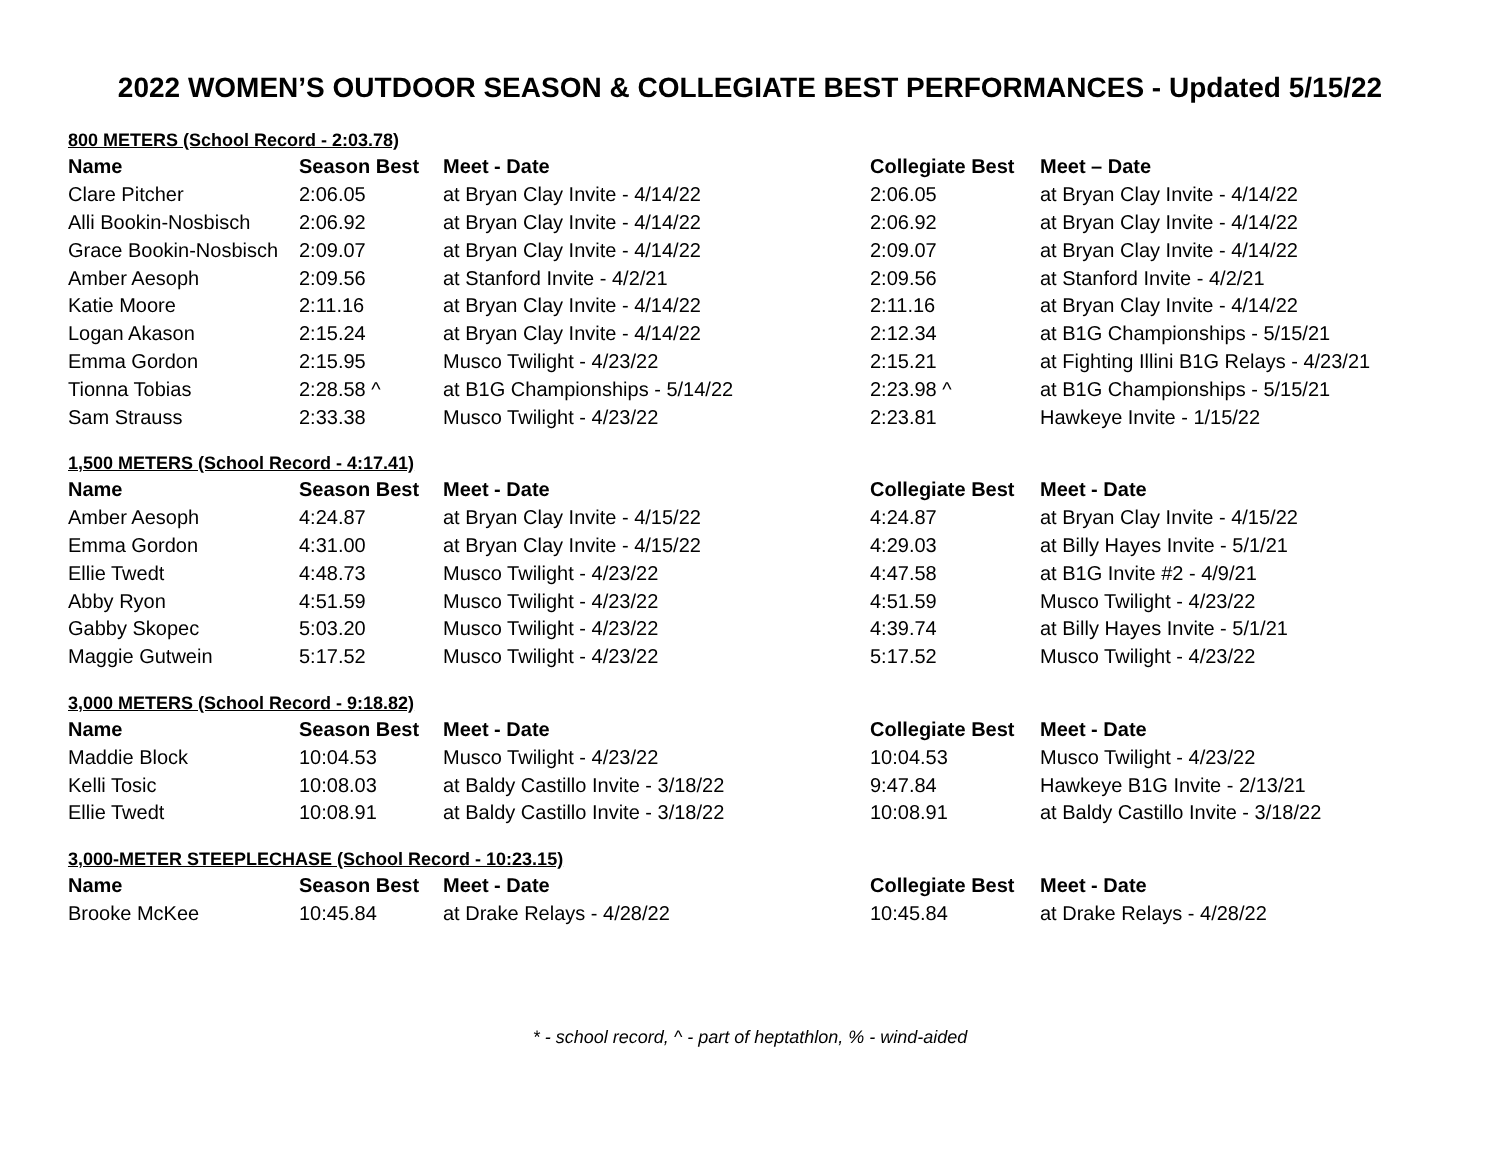2022 WOMEN’S OUTDOOR SEASON & COLLEGIATE BEST PERFORMANCES - Updated 5/15/22
800 METERS (School Record - 2:03.78)
| Name | Season Best | Meet - Date | Collegiate Best | Meet – Date |
| --- | --- | --- | --- | --- |
| Clare Pitcher | 2:06.05 | at Bryan Clay Invite - 4/14/22 | 2:06.05 | at Bryan Clay Invite - 4/14/22 |
| Alli Bookin-Nosbisch | 2:06.92 | at Bryan Clay Invite - 4/14/22 | 2:06.92 | at Bryan Clay Invite - 4/14/22 |
| Grace Bookin-Nosbisch | 2:09.07 | at Bryan Clay Invite - 4/14/22 | 2:09.07 | at Bryan Clay Invite - 4/14/22 |
| Amber Aesoph | 2:09.56 | at Stanford Invite - 4/2/21 | 2:09.56 | at Stanford Invite - 4/2/21 |
| Katie Moore | 2:11.16 | at Bryan Clay Invite - 4/14/22 | 2:11.16 | at Bryan Clay Invite - 4/14/22 |
| Logan Akason | 2:15.24 | at Bryan Clay Invite - 4/14/22 | 2:12.34 | at B1G Championships - 5/15/21 |
| Emma Gordon | 2:15.95 | Musco Twilight - 4/23/22 | 2:15.21 | at Fighting Illini B1G Relays - 4/23/21 |
| Tionna Tobias | 2:28.58 ^ | at B1G Championships - 5/14/22 | 2:23.98 ^ | at B1G Championships - 5/15/21 |
| Sam Strauss | 2:33.38 | Musco Twilight - 4/23/22 | 2:23.81 | Hawkeye Invite - 1/15/22 |
1,500 METERS (School Record - 4:17.41)
| Name | Season Best | Meet - Date | Collegiate Best | Meet - Date |
| --- | --- | --- | --- | --- |
| Amber Aesoph | 4:24.87 | at Bryan Clay Invite - 4/15/22 | 4:24.87 | at Bryan Clay Invite - 4/15/22 |
| Emma Gordon | 4:31.00 | at Bryan Clay Invite - 4/15/22 | 4:29.03 | at Billy Hayes Invite - 5/1/21 |
| Ellie Twedt | 4:48.73 | Musco Twilight - 4/23/22 | 4:47.58 | at B1G Invite #2 - 4/9/21 |
| Abby Ryon | 4:51.59 | Musco Twilight - 4/23/22 | 4:51.59 | Musco Twilight - 4/23/22 |
| Gabby Skopec | 5:03.20 | Musco Twilight - 4/23/22 | 4:39.74 | at Billy Hayes Invite - 5/1/21 |
| Maggie Gutwein | 5:17.52 | Musco Twilight - 4/23/22 | 5:17.52 | Musco Twilight - 4/23/22 |
3,000 METERS (School Record - 9:18.82)
| Name | Season Best | Meet - Date | Collegiate Best | Meet - Date |
| --- | --- | --- | --- | --- |
| Maddie Block | 10:04.53 | Musco Twilight - 4/23/22 | 10:04.53 | Musco Twilight - 4/23/22 |
| Kelli Tosic | 10:08.03 | at Baldy Castillo Invite - 3/18/22 | 9:47.84 | Hawkeye B1G Invite - 2/13/21 |
| Ellie Twedt | 10:08.91 | at Baldy Castillo Invite - 3/18/22 | 10:08.91 | at Baldy Castillo Invite - 3/18/22 |
3,000-METER STEEPLECHASE (School Record - 10:23.15)
| Name | Season Best | Meet - Date | Collegiate Best | Meet - Date |
| --- | --- | --- | --- | --- |
| Brooke McKee | 10:45.84 | at Drake Relays - 4/28/22 | 10:45.84 | at Drake Relays - 4/28/22 |
* - school record, ^ - part of heptathlon, % - wind-aided